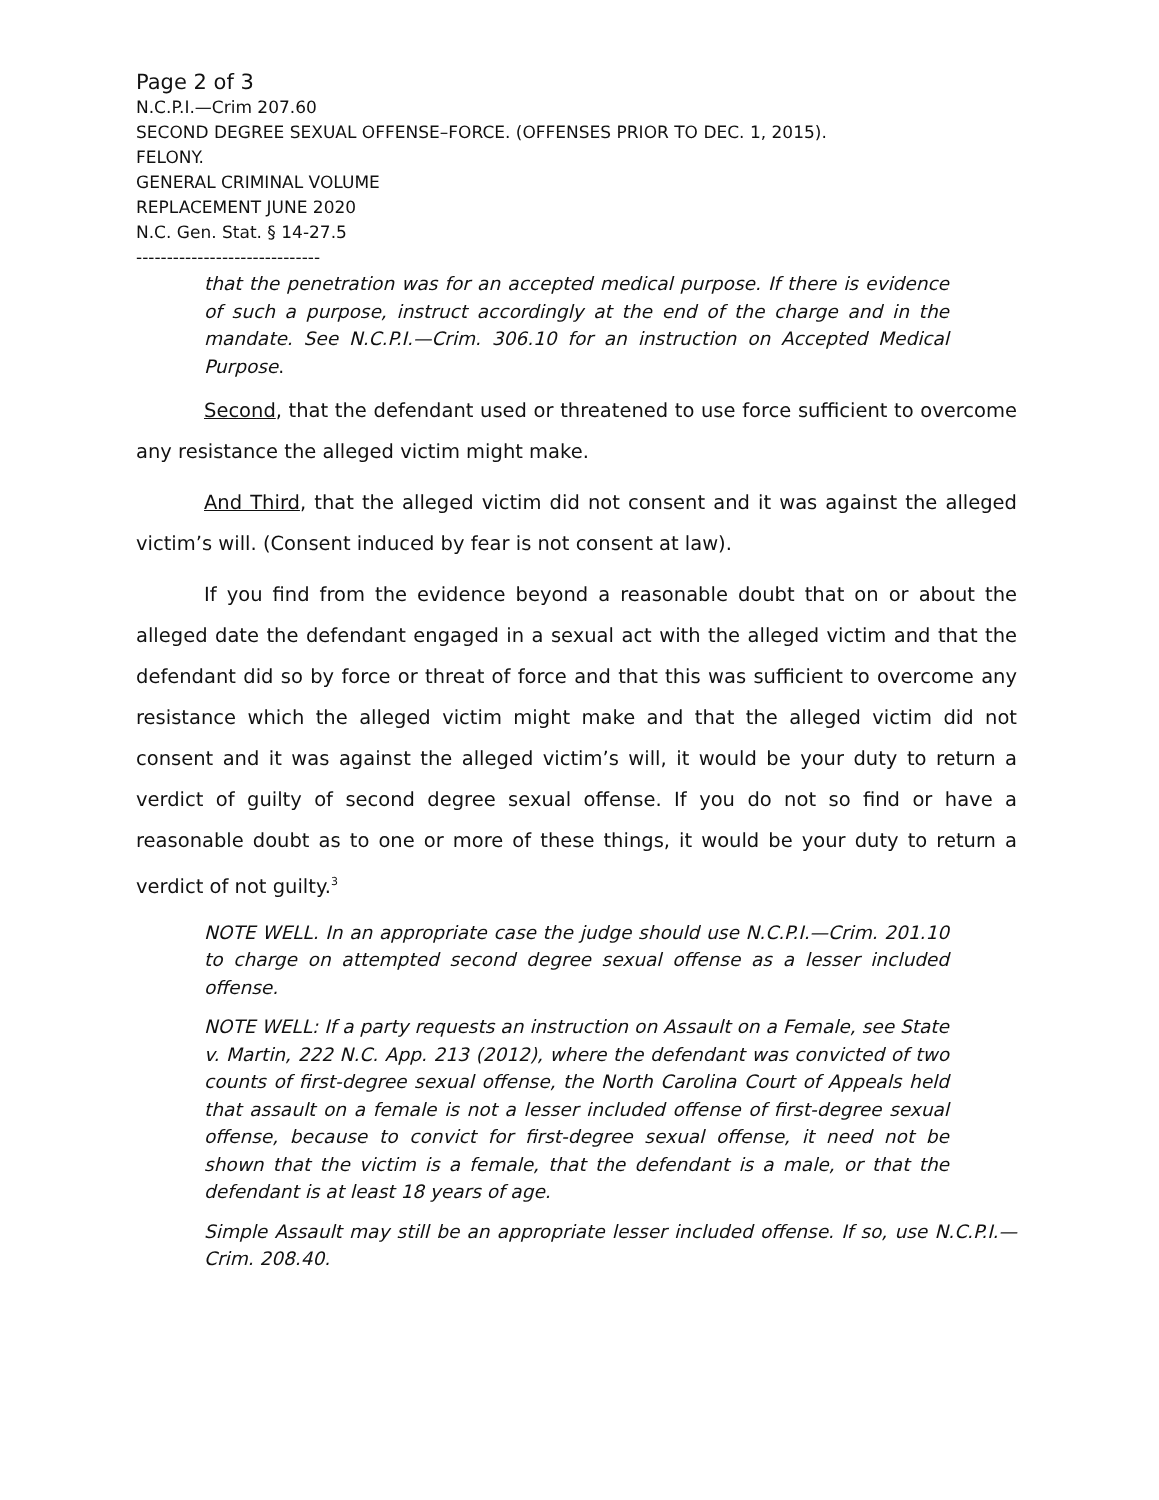Page 2 of 3
N.C.P.I.—Crim 207.60
SECOND DEGREE SEXUAL OFFENSE–FORCE. (OFFENSES PRIOR TO DEC. 1, 2015).
FELONY.
GENERAL CRIMINAL VOLUME
REPLACEMENT JUNE 2020
N.C. Gen. Stat. § 14-27.5
------------------------------
that the penetration was for an accepted medical purpose. If there is evidence of such a purpose, instruct accordingly at the end of the charge and in the mandate. See N.C.P.I.—Crim. 306.10 for an instruction on Accepted Medical Purpose.
Second, that the defendant used or threatened to use force sufficient to overcome any resistance the alleged victim might make.
And Third, that the alleged victim did not consent and it was against the alleged victim’s will. (Consent induced by fear is not consent at law).
If you find from the evidence beyond a reasonable doubt that on or about the alleged date the defendant engaged in a sexual act with the alleged victim and that the defendant did so by force or threat of force and that this was sufficient to overcome any resistance which the alleged victim might make and that the alleged victim did not consent and it was against the alleged victim’s will, it would be your duty to return a verdict of guilty of second degree sexual offense. If you do not so find or have a reasonable doubt as to one or more of these things, it would be your duty to return a verdict of not guilty.<sup>3</sup>
NOTE WELL. In an appropriate case the judge should use N.C.P.I.—Crim. 201.10 to charge on attempted second degree sexual offense as a lesser included offense.
NOTE WELL: If a party requests an instruction on Assault on a Female, see State v. Martin, 222 N.C. App. 213 (2012), where the defendant was convicted of two counts of first-degree sexual offense, the North Carolina Court of Appeals held that assault on a female is not a lesser included offense of first-degree sexual offense, because to convict for first-degree sexual offense, it need not be shown that the victim is a female, that the defendant is a male, or that the defendant is at least 18 years of age.
Simple Assault may still be an appropriate lesser included offense. If so, use N.C.P.I.—Crim. 208.40.